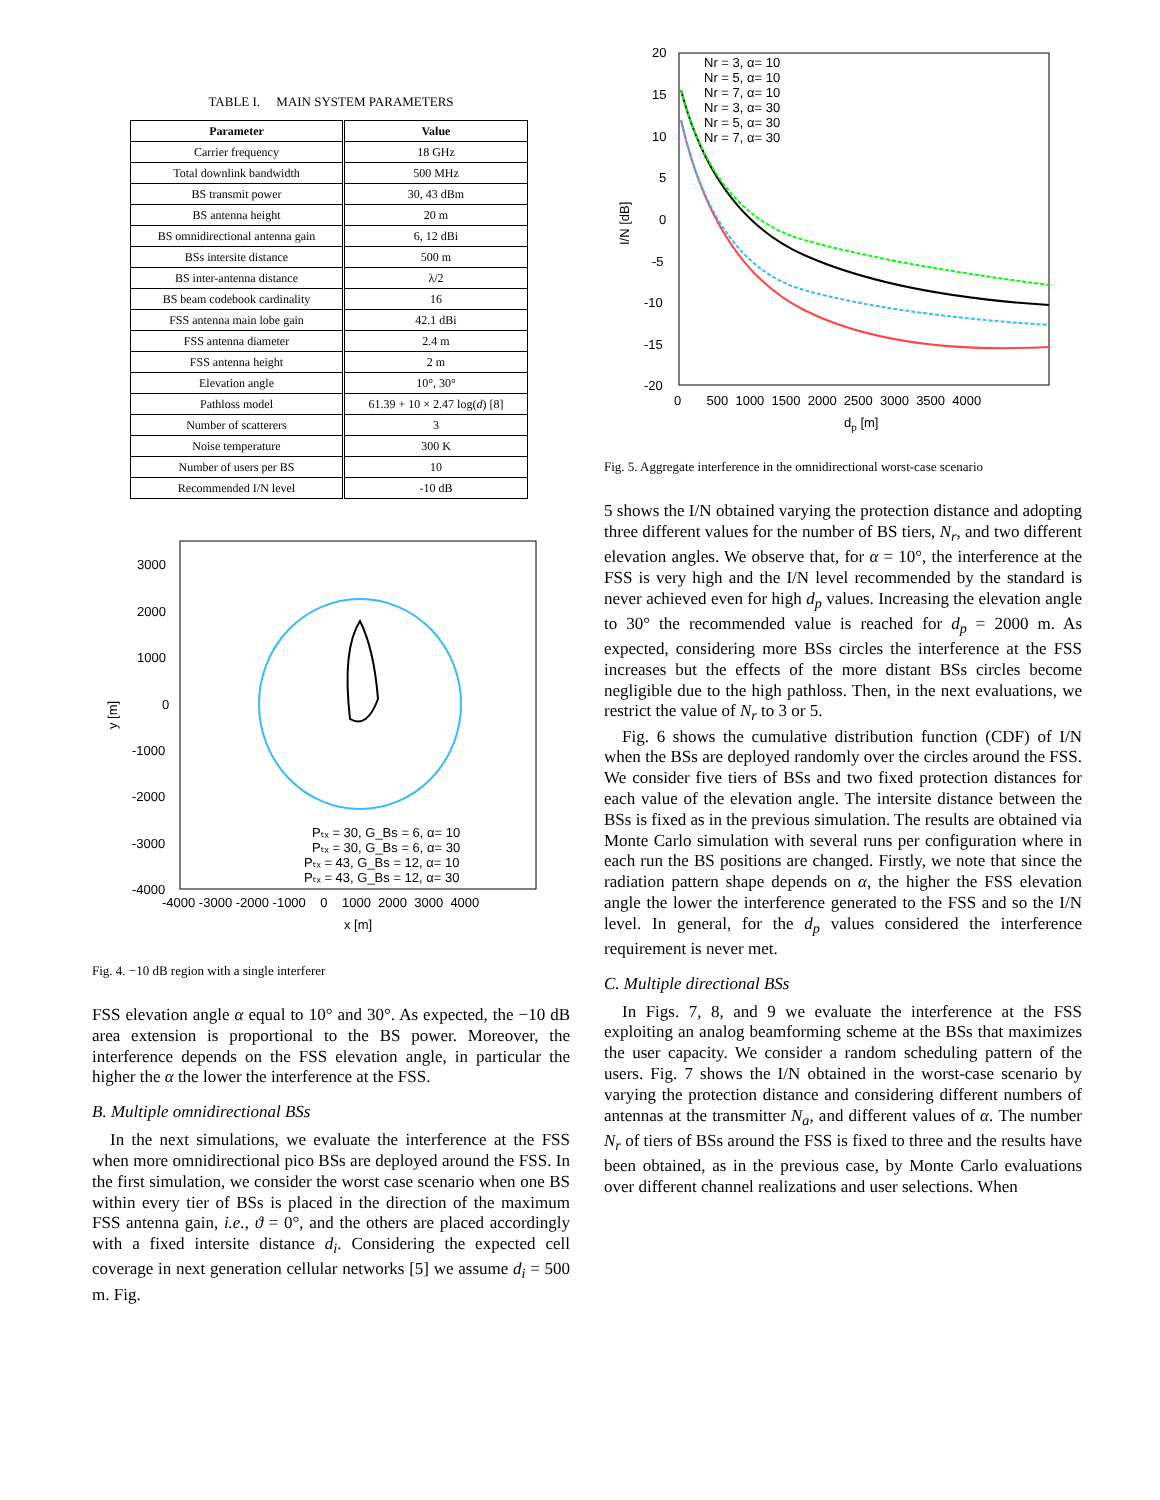TABLE I. MAIN SYSTEM PARAMETERS
| Parameter | Value |
| --- | --- |
| Carrier frequency | 18 GHz |
| Total downlink bandwidth | 500 MHz |
| BS transmit power | 30, 43 dBm |
| BS antenna height | 20 m |
| BS omnidirectional antenna gain | 6, 12 dBi |
| BSs intersite distance | 500 m |
| BS inter-antenna distance | λ/2 |
| BS beam codebook cardinality | 16 |
| FSS antenna main lobe gain | 42.1 dBi |
| FSS antenna diameter | 2.4 m |
| FSS antenna height | 2 m |
| Elevation angle | 10°, 30° |
| Pathloss model | 61.39 + 10 × 2.47 log( d ) [8] |
| Number of scatterers | 3 |
| Noise temperature | 300 K |
| Number of users per BS | 10 |
| Recommended I/N level | -10 dB |
3000
2000
1000
0
-1000
-2000
-3000
-4000
-4000 -3000 -2000 -1000 0 1000 2000 3000 4000
x [m]
y [m]
Pₜₓ = 30, G_Bs = 6, α= 10
Pₜₓ = 30, G_Bs = 6, α= 30
Pₜₓ = 43, G_Bs = 12, α= 10
Pₜₓ = 43, G_Bs = 12, α= 30
Fig. 4. −10 dB region with a single interferer
FSS elevation angle α equal to 10° and 30°. As expected, the −10 dB area extension is proportional to the BS power. Moreover, the interference depends on the FSS elevation angle, in particular the higher the α the lower the interference at the FSS.
B. Multiple omnidirectional BSs
In the next simulations, we evaluate the interference at the FSS when more omnidirectional pico BSs are deployed around the FSS. In the first simulation, we consider the worst case scenario when one BS within every tier of BSs is placed in the direction of the maximum FSS antenna gain, i.e., ϑ = 0°, and the others are placed accordingly with a fixed intersite distance d<sub>i</sub>. Considering the expected cell coverage in next generation cellular networks [5] we assume d<sub>i</sub> = 500 m. Fig.
20
15
10
5
0
-5
-10
-15
-20
0 500 1000 1500 2000 2500 3000 3500 4000
dp [m]
I/N [dB]
Nr = 3, α= 10
Nr = 5, α= 10
Nr = 7, α= 10
Nr = 3, α= 30
Nr = 5, α= 30
Nr = 7, α= 30
Fig. 5. Aggregate interference in the omnidirectional worst-case scenario
5 shows the I/N obtained varying the protection distance and adopting three different values for the number of BS tiers, N<sub>r</sub>, and two different elevation angles. We observe that, for α = 10°, the interference at the FSS is very high and the I/N level recommended by the standard is never achieved even for high d<sub>p</sub> values. Increasing the elevation angle to 30° the recommended value is reached for d<sub>p</sub> = 2000 m. As expected, considering more BSs circles the interference at the FSS increases but the effects of the more distant BSs circles become negligible due to the high pathloss. Then, in the next evaluations, we restrict the value of N<sub>r</sub> to 3 or 5.
Fig. 6 shows the cumulative distribution function (CDF) of I/N when the BSs are deployed randomly over the circles around the FSS. We consider five tiers of BSs and two fixed protection distances for each value of the elevation angle. The intersite distance between the BSs is fixed as in the previous simulation. The results are obtained via Monte Carlo simulation with several runs per configuration where in each run the BS positions are changed. Firstly, we note that since the radiation pattern shape depends on α, the higher the FSS elevation angle the lower the interference generated to the FSS and so the I/N level. In general, for the d<sub>p</sub> values considered the interference requirement is never met.
C. Multiple directional BSs
In Figs. 7, 8, and 9 we evaluate the interference at the FSS exploiting an analog beamforming scheme at the BSs that maximizes the user capacity. We consider a random scheduling pattern of the users. Fig. 7 shows the I/N obtained in the worst-case scenario by varying the protection distance and considering different numbers of antennas at the transmitter N<sub>a</sub>, and different values of α. The number N<sub>r</sub> of tiers of BSs around the FSS is fixed to three and the results have been obtained, as in the previous case, by Monte Carlo evaluations over different channel realizations and user selections. When